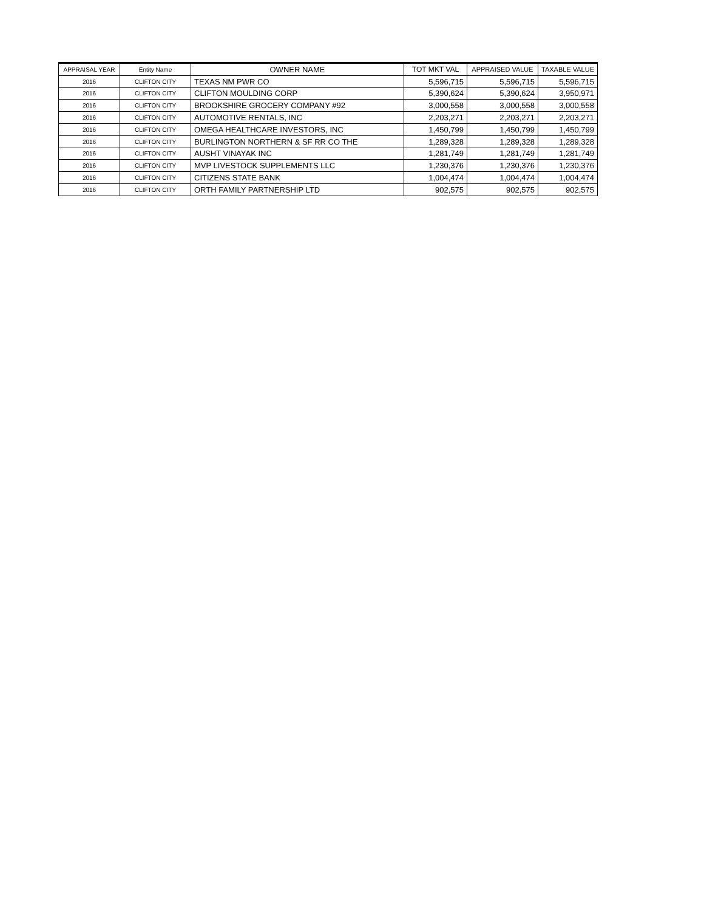| APPRAISAL YEAR | Entity Name | OWNER NAME | TOT MKT VAL | APPRAISED VALUE | TAXABLE VALUE |
| --- | --- | --- | --- | --- | --- |
| 2016 | CLIFTON CITY | TEXAS NM PWR CO | 5,596,715 | 5,596,715 | 5,596,715 |
| 2016 | CLIFTON CITY | CLIFTON MOULDING CORP | 5,390,624 | 5,390,624 | 3,950,971 |
| 2016 | CLIFTON CITY | BROOKSHIRE GROCERY COMPANY #92 | 3,000,558 | 3,000,558 | 3,000,558 |
| 2016 | CLIFTON CITY | AUTOMOTIVE RENTALS, INC | 2,203,271 | 2,203,271 | 2,203,271 |
| 2016 | CLIFTON CITY | OMEGA HEALTHCARE INVESTORS, INC | 1,450,799 | 1,450,799 | 1,450,799 |
| 2016 | CLIFTON CITY | BURLINGTON NORTHERN & SF RR CO THE | 1,289,328 | 1,289,328 | 1,289,328 |
| 2016 | CLIFTON CITY | AUSHT VINAYAK INC | 1,281,749 | 1,281,749 | 1,281,749 |
| 2016 | CLIFTON CITY | MVP LIVESTOCK SUPPLEMENTS LLC | 1,230,376 | 1,230,376 | 1,230,376 |
| 2016 | CLIFTON CITY | CITIZENS STATE BANK | 1,004,474 | 1,004,474 | 1,004,474 |
| 2016 | CLIFTON CITY | ORTH FAMILY PARTNERSHIP LTD | 902,575 | 902,575 | 902,575 |